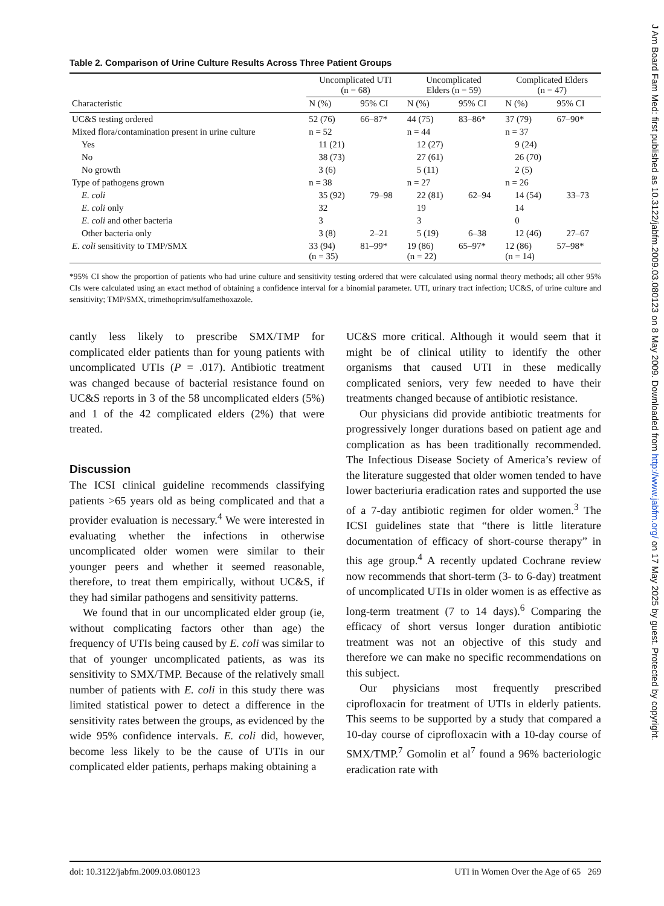Table 2. Comparison of Urine Culture Results Across Three Patient Groups
| | Uncomplicated UTI (n = 68) | | Uncomplicated Elders (n = 59) | | Complicated Elders (n = 47) | |
| --- | --- | --- | --- | --- | --- | --- |
| Characteristic | N (%) | 95% CI | N (%) | 95% CI | N (%) | 95% CI |
| UC&S testing ordered | 52 (76) | 66–87* | 44 (75) | 83–86* | 37 (79) | 67–90* |
| Mixed flora/contamination present in urine culture | n = 52 | | n = 44 | | n = 37 | |
| Yes | 11 (21) | | 12 (27) | | 9 (24) | |
| No | 38 (73) | | 27 (61) | | 26 (70) | |
| No growth | 3 (6) | | 5 (11) | | 2 (5) | |
| Type of pathogens grown | n = 38 | | n = 27 | | n = 26 | |
| E. coli | 35 (92) | 79–98 | 22 (81) | 62–94 | 14 (54) | 33–73 |
| E. coli only | 32 | | 19 | | 14 | |
| E. coli and other bacteria | 3 | | 3 | | 0 | |
| Other bacteria only | 3 (8) | 2–21 | 5 (19) | 6–38 | 12 (46) | 27–67 |
| E. coli sensitivity to TMP/SMX | 33 (94) (n = 35) | 81–99* | 19 (86) (n = 22) | 65–97* | 12 (86) (n = 14) | 57–98* |
*95% CI show the proportion of patients who had urine culture and sensitivity testing ordered that were calculated using normal theory methods; all other 95% CIs were calculated using an exact method of obtaining a confidence interval for a binomial parameter. UTI, urinary tract infection; UC&S, of urine culture and sensitivity; TMP/SMX, trimethoprim/sulfamethoxazole.
cantly less likely to prescribe SMX/TMP for complicated elder patients than for young patients with uncomplicated UTIs (P = .017). Antibiotic treatment was changed because of bacterial resistance found on UC&S reports in 3 of the 58 uncomplicated elders (5%) and 1 of the 42 complicated elders (2%) that were treated.
Discussion
The ICSI clinical guideline recommends classifying patients >65 years old as being complicated and that a provider evaluation is necessary.<sup>4</sup> We were interested in evaluating whether the infections in otherwise uncomplicated older women were similar to their younger peers and whether it seemed reasonable, therefore, to treat them empirically, without UC&S, if they had similar pathogens and sensitivity patterns.
We found that in our uncomplicated elder group (ie, without complicating factors other than age) the frequency of UTIs being caused by E. coli was similar to that of younger uncomplicated patients, as was its sensitivity to SMX/TMP. Because of the relatively small number of patients with E. coli in this study there was limited statistical power to detect a difference in the sensitivity rates between the groups, as evidenced by the wide 95% confidence intervals. E. coli did, however, become less likely to be the cause of UTIs in our complicated elder patients, perhaps making obtaining a
UC&S more critical. Although it would seem that it might be of clinical utility to identify the other organisms that caused UTI in these medically complicated seniors, very few needed to have their treatments changed because of antibiotic resistance.
Our physicians did provide antibiotic treatments for progressively longer durations based on patient age and complication as has been traditionally recommended. The Infectious Disease Society of America’s review of the literature suggested that older women tended to have lower bacteriuria eradication rates and supported the use of a 7-day antibiotic regimen for older women.<sup>3</sup> The ICSI guidelines state that “there is little literature documentation of efficacy of short-course therapy” in this age group.<sup>4</sup> A recently updated Cochrane review now recommends that short-term (3- to 6-day) treatment of uncomplicated UTIs in older women is as effective as long-term treatment (7 to 14 days).<sup>6</sup> Comparing the efficacy of short versus longer duration antibiotic treatment was not an objective of this study and therefore we can make no specific recommendations on this subject.
Our physicians most frequently prescribed ciprofloxacin for treatment of UTIs in elderly patients. This seems to be supported by a study that compared a 10-day course of ciprofloxacin with a 10-day course of SMX/TMP.<sup>7</sup> Gomolin et al<sup>7</sup> found a 96% bacteriologic eradication rate with
doi: 10.3122/jabfm.2009.03.080123 UTI in Women Over the Age of 65 269
J Am Board Fam Med: first published as 10.3122/jabfm.2009.03.080123 on 8 May 2009. Downloaded from http://www.jabfm.org/ on 17 May 2025 by guest. Protected by copyright.